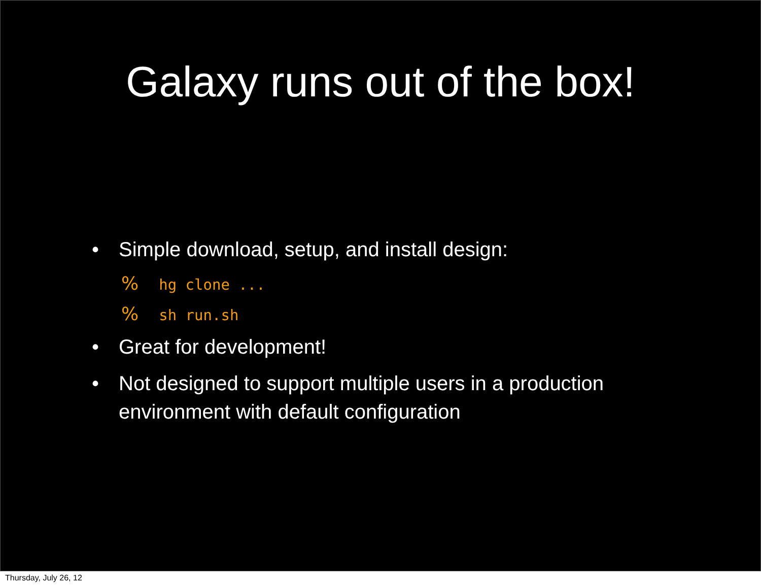Galaxy runs out of the box!
• Simple download, setup, and install design:
% hg clone ...
% sh run.sh
• Great for development!
• Not designed to support multiple users in a production environment with default configuration
Thursday, July 26, 12